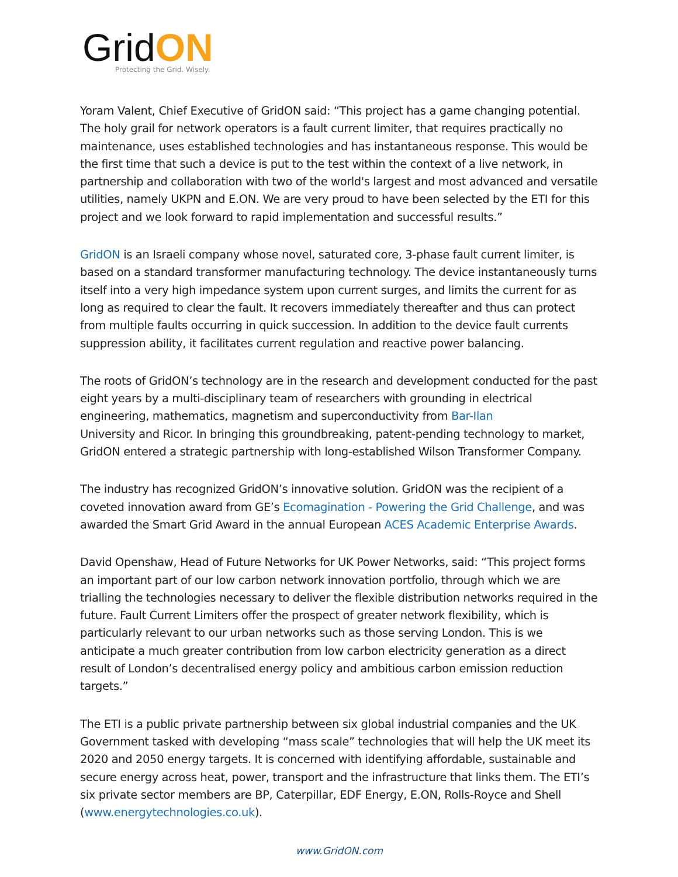GridON
Protecting the Grid. Wisely.
Yoram Valent, Chief Executive of GridON said: “This project has a game changing potential. The holy grail for network operators is a fault current limiter, that requires practically no maintenance, uses established technologies and has instantaneous response. This would be the first time that such a device is put to the test within the context of a live network, in partnership and collaboration with two of the world's largest and most advanced and versatile utilities, namely UKPN and E.ON. We are very proud to have been selected by the ETI for this project and we look forward to rapid implementation and successful results.”
GridON is an Israeli company whose novel, saturated core, 3-phase fault current limiter, is based on a standard transformer manufacturing technology. The device instantaneously turns itself into a very high impedance system upon current surges, and limits the current for as long as required to clear the fault. It recovers immediately thereafter and thus can protect from multiple faults occurring in quick succession. In addition to the device fault currents suppression ability, it facilitates current regulation and reactive power balancing.
The roots of GridON’s technology are in the research and development conducted for the past eight years by a multi-disciplinary team of researchers with grounding in electrical engineering, mathematics, magnetism and superconductivity from Bar-Ilan
University and Ricor. In bringing this groundbreaking, patent-pending technology to market, GridON entered a strategic partnership with long-established Wilson Transformer Company.
The industry has recognized GridON’s innovative solution. GridON was the recipient of a coveted innovation award from GE’s Ecomagination - Powering the Grid Challenge, and was awarded the Smart Grid Award in the annual European ACES Academic Enterprise Awards.
David Openshaw, Head of Future Networks for UK Power Networks, said: “This project forms an important part of our low carbon network innovation portfolio, through which we are trialling the technologies necessary to deliver the flexible distribution networks required in the future. Fault Current Limiters offer the prospect of greater network flexibility, which is particularly relevant to our urban networks such as those serving London. This is we anticipate a much greater contribution from low carbon electricity generation as a direct result of London’s decentralised energy policy and ambitious carbon emission reduction targets.”
The ETI is a public private partnership between six global industrial companies and the UK Government tasked with developing “mass scale” technologies that will help the UK meet its 2020 and 2050 energy targets. It is concerned with identifying affordable, sustainable and secure energy across heat, power, transport and the infrastructure that links them. The ETI’s six private sector members are BP, Caterpillar, EDF Energy, E.ON, Rolls-Royce and Shell (www.energytechnologies.co.uk).
www.GridON.com